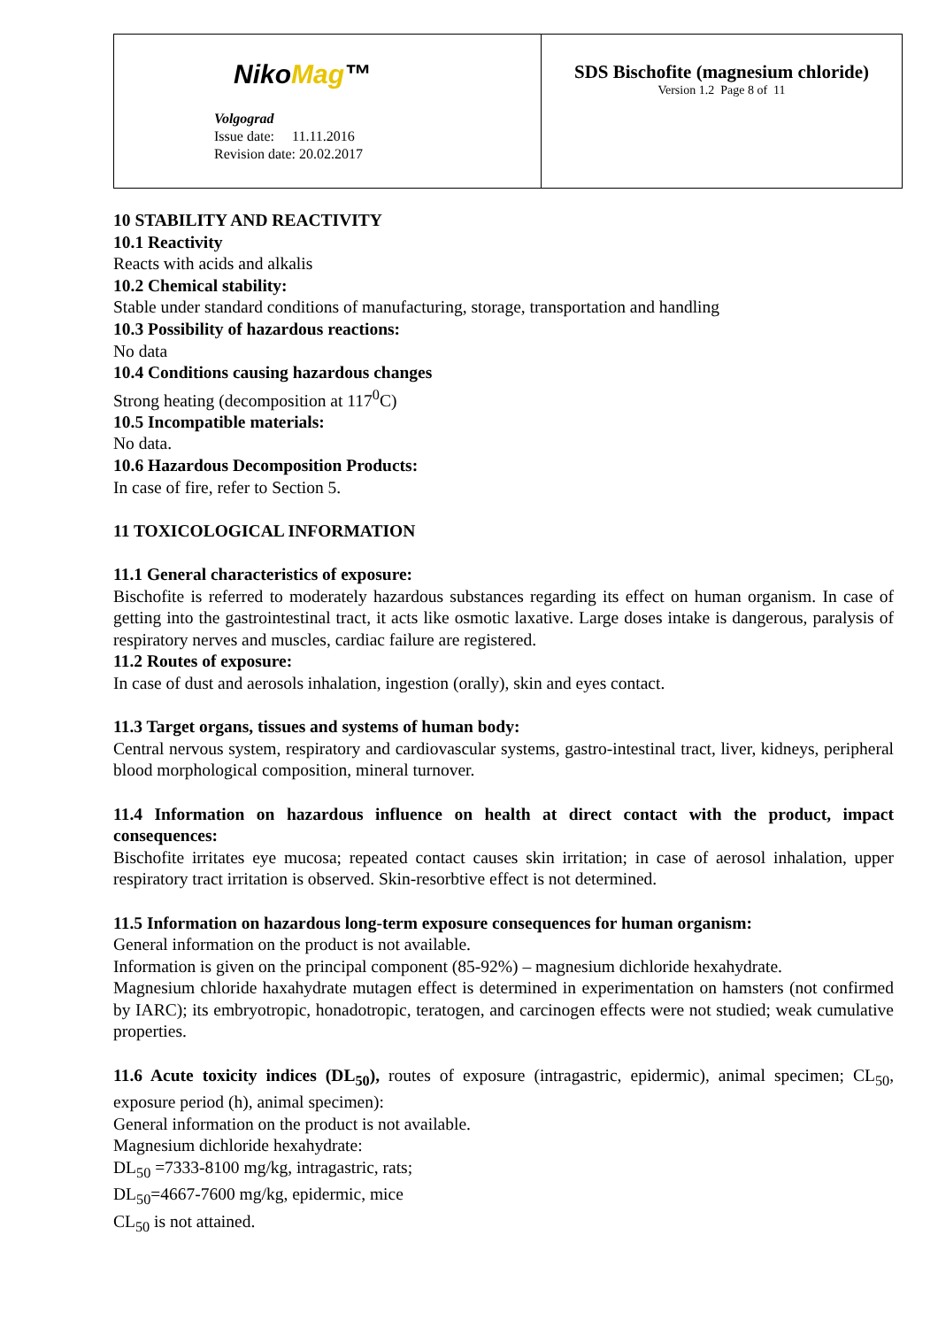| Niko Mag ™ Volgograd Issue date: 11.11.2016 Revision date: 20.02.2017 | SDS Bischofite (magnesium chloride) Version 1.2 Page 8 of 11 |
10 STABILITY AND REACTIVITY
10.1 Reactivity
Reacts with acids and alkalis
10.2 Chemical stability:
Stable under standard conditions of manufacturing, storage, transportation and handling
10.3 Possibility of hazardous reactions:
No data
10.4 Conditions causing hazardous changes
Strong heating (decomposition at 117<sup>0</sup>C)
10.5 Incompatible materials:
No data.
10.6 Hazardous Decomposition Products:
In case of fire, refer to Section 5.
11 TOXICOLOGICAL INFORMATION
11.1 General characteristics of exposure:
Bischofite is referred to moderately hazardous substances regarding its effect on human organism. In case of getting into the gastrointestinal tract, it acts like osmotic laxative. Large doses intake is dangerous, paralysis of respiratory nerves and muscles, cardiac failure are registered.
11.2 Routes of exposure:
In case of dust and aerosols inhalation, ingestion (orally), skin and eyes contact.
11.3 Target organs, tissues and systems of human body:
Central nervous system, respiratory and cardiovascular systems, gastro-intestinal tract, liver, kidneys, peripheral blood morphological composition, mineral turnover.
11.4 Information on hazardous influence on health at direct contact with the product, impact consequences:
Bischofite irritates eye mucosa; repeated contact causes skin irritation; in case of aerosol inhalation, upper respiratory tract irritation is observed. Skin-resorbtive effect is not determined.
11.5 Information on hazardous long-term exposure consequences for human organism:
General information on the product is not available.
Information is given on the principal component (85-92%) – magnesium dichloride hexahydrate.
Magnesium chloride haxahydrate mutagen effect is determined in experimentation on hamsters (not confirmed by IARC); its embryotropic, honadotropic, teratogen, and carcinogen effects were not studied; weak cumulative properties.
11.6 Acute toxicity indices (DL<sub>50</sub>), routes of exposure (intragastric, epidermic), animal specimen; CL<sub>50</sub>, exposure period (h), animal specimen):
General information on the product is not available.
Magnesium dichloride hexahydrate:
DL<sub>50</sub> =7333-8100 mg/kg, intragastric, rats;
DL<sub>50</sub>=4667-7600 mg/kg, epidermic, mice
CL<sub>50</sub> is not attained.